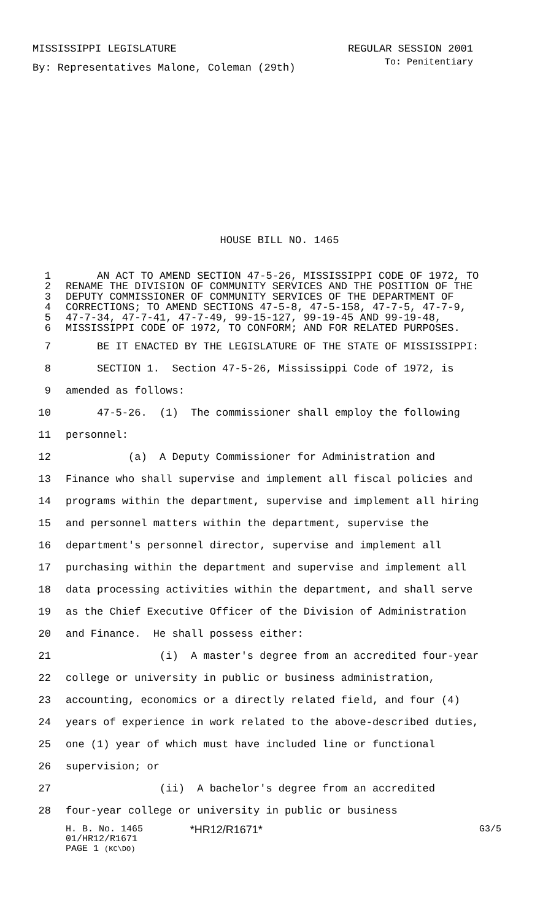MISSISSIPPI LEGISLATURE REGULAR SESSION 2001
By: Representatives Malone, Coleman (29th) To: Penitentiary
HOUSE BILL NO. 1465
1 AN ACT TO AMEND SECTION 47-5-26, MISSISSIPPI CODE OF 1972, TO
2 RENAME THE DIVISION OF COMMUNITY SERVICES AND THE POSITION OF THE
3 DEPUTY COMMISSIONER OF COMMUNITY SERVICES OF THE DEPARTMENT OF
4 CORRECTIONS; TO AMEND SECTIONS 47-5-8, 47-5-158, 47-7-5, 47-7-9,
5 47-7-34, 47-7-41, 47-7-49, 99-15-127, 99-19-45 AND 99-19-48,
6 MISSISSIPPI CODE OF 1972, TO CONFORM; AND FOR RELATED PURPOSES.
7 BE IT ENACTED BY THE LEGISLATURE OF THE STATE OF MISSISSIPPI:
8 SECTION 1. Section 47-5-26, Mississippi Code of 1972, is
9 amended as follows:
10 47-5-26. (1) The commissioner shall employ the following
11 personnel:
12 (a) A Deputy Commissioner for Administration and
13 Finance who shall supervise and implement all fiscal policies and
14 programs within the department, supervise and implement all hiring
15 and personnel matters within the department, supervise the
16 department's personnel director, supervise and implement all
17 purchasing within the department and supervise and implement all
18 data processing activities within the department, and shall serve
19 as the Chief Executive Officer of the Division of Administration
20 and Finance. He shall possess either:
21 (i) A master's degree from an accredited four-year
22 college or university in public or business administration,
23 accounting, economics or a directly related field, and four (4)
24 years of experience in work related to the above-described duties,
25 one (1) year of which must have included line or functional
26 supervision; or
27 (ii) A bachelor's degree from an accredited
28 four-year college or university in public or business
H. B. No. 1465 *HR12/R1671* G3/5
01/HR12/R1671
PAGE 1 (KC\DO)